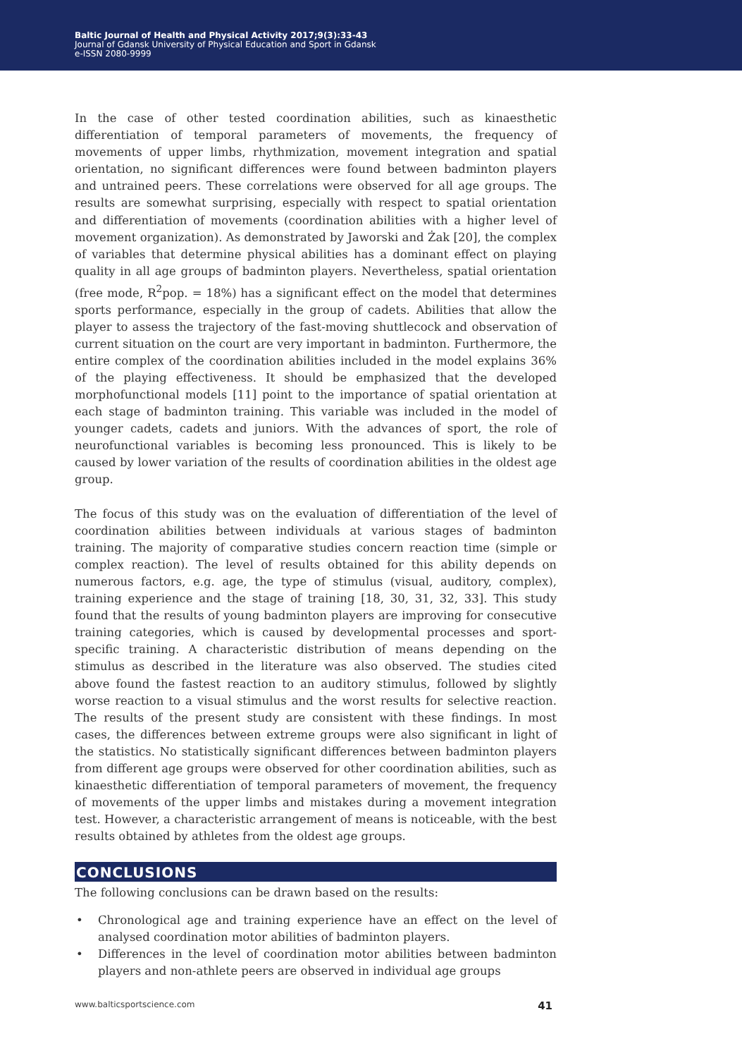Baltic Journal of Health and Physical Activity 2017;9(3):33-43
Journal of Gdansk University of Physical Education and Sport in Gdansk
e-ISSN 2080-9999
In the case of other tested coordination abilities, such as kinaesthetic differentiation of temporal parameters of movements, the frequency of movements of upper limbs, rhythmization, movement integration and spatial orientation, no significant differences were found between badminton players and untrained peers. These correlations were observed for all age groups. The results are somewhat surprising, especially with respect to spatial orientation and differentiation of movements (coordination abilities with a higher level of movement organization). As demonstrated by Jaworski and Żak [20], the complex of variables that determine physical abilities has a dominant effect on playing quality in all age groups of badminton players. Nevertheless, spatial orientation (free mode, R<sup>2</sup>pop. = 18%) has a significant effect on the model that determines sports performance, especially in the group of cadets. Abilities that allow the player to assess the trajectory of the fast-moving shuttlecock and observation of current situation on the court are very important in badminton. Furthermore, the entire complex of the coordination abilities included in the model explains 36% of the playing effectiveness. It should be emphasized that the developed morphofunctional models [11] point to the importance of spatial orientation at each stage of badminton training. This variable was included in the model of younger cadets, cadets and juniors. With the advances of sport, the role of neurofunctional variables is becoming less pronounced. This is likely to be caused by lower variation of the results of coordination abilities in the oldest age group.
The focus of this study was on the evaluation of differentiation of the level of coordination abilities between individuals at various stages of badminton training. The majority of comparative studies concern reaction time (simple or complex reaction). The level of results obtained for this ability depends on numerous factors, e.g. age, the type of stimulus (visual, auditory, complex), training experience and the stage of training [18, 30, 31, 32, 33]. This study found that the results of young badminton players are improving for consecutive training categories, which is caused by developmental processes and sport-specific training. A characteristic distribution of means depending on the stimulus as described in the literature was also observed. The studies cited above found the fastest reaction to an auditory stimulus, followed by slightly worse reaction to a visual stimulus and the worst results for selective reaction. The results of the present study are consistent with these findings. In most cases, the differences between extreme groups were also significant in light of the statistics. No statistically significant differences between badminton players from different age groups were observed for other coordination abilities, such as kinaesthetic differentiation of temporal parameters of movement, the frequency of movements of the upper limbs and mistakes during a movement integration test. However, a characteristic arrangement of means is noticeable, with the best results obtained by athletes from the oldest age groups.
CONCLUSIONS
The following conclusions can be drawn based on the results:
• Chronological age and training experience have an effect on the level of analysed coordination motor abilities of badminton players.
• Differences in the level of coordination motor abilities between badminton players and non-athlete peers are observed in individual age groups
www.balticsportscience.com 41